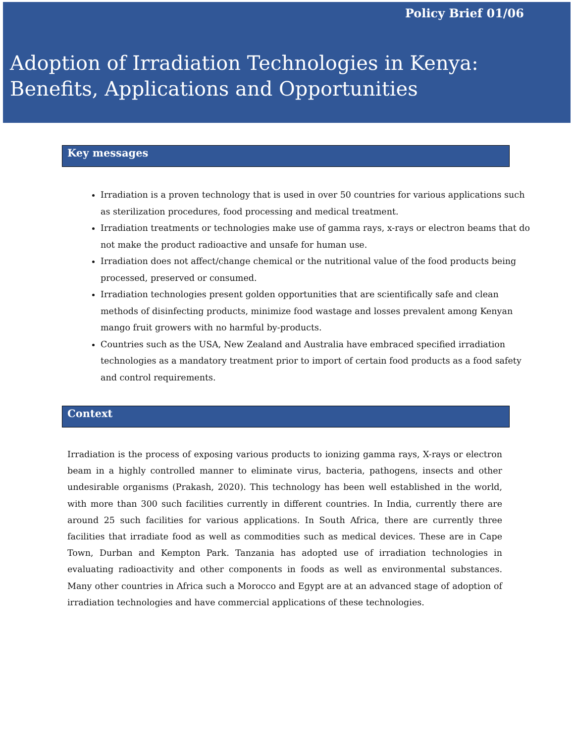Policy Brief 01/06
Adoption of Irradiation Technologies in Kenya: Benefits, Applications and Opportunities
Key messages
Irradiation is a proven technology that is used in over 50 countries for various applications such as sterilization procedures, food processing and medical treatment.
Irradiation treatments or technologies make use of gamma rays, x-rays or electron beams that do not make the product radioactive and unsafe for human use.
Irradiation does not affect/change chemical or the nutritional value of the food products being processed, preserved or consumed.
Irradiation technologies present golden opportunities that are scientifically safe and clean methods of disinfecting products, minimize food wastage and losses prevalent among Kenyan mango fruit growers with no harmful by-products.
Countries such as the USA, New Zealand and Australia have embraced specified irradiation technologies as a mandatory treatment prior to import of certain food products as a food safety and control requirements.
Context
Irradiation is the process of exposing various products to ionizing gamma rays, X-rays or electron beam in a highly controlled manner to eliminate virus, bacteria, pathogens, insects and other undesirable organisms (Prakash, 2020). This technology has been well established in the world, with more than 300 such facilities currently in different countries. In India, currently there are around 25 such facilities for various applications. In South Africa, there are currently three facilities that irradiate food as well as commodities such as medical devices. These are in Cape Town, Durban and Kempton Park. Tanzania has adopted use of irradiation technologies in evaluating radioactivity and other components in foods as well as environmental substances. Many other countries in Africa such a Morocco and Egypt are at an advanced stage of adoption of irradiation technologies and have commercial applications of these technologies.